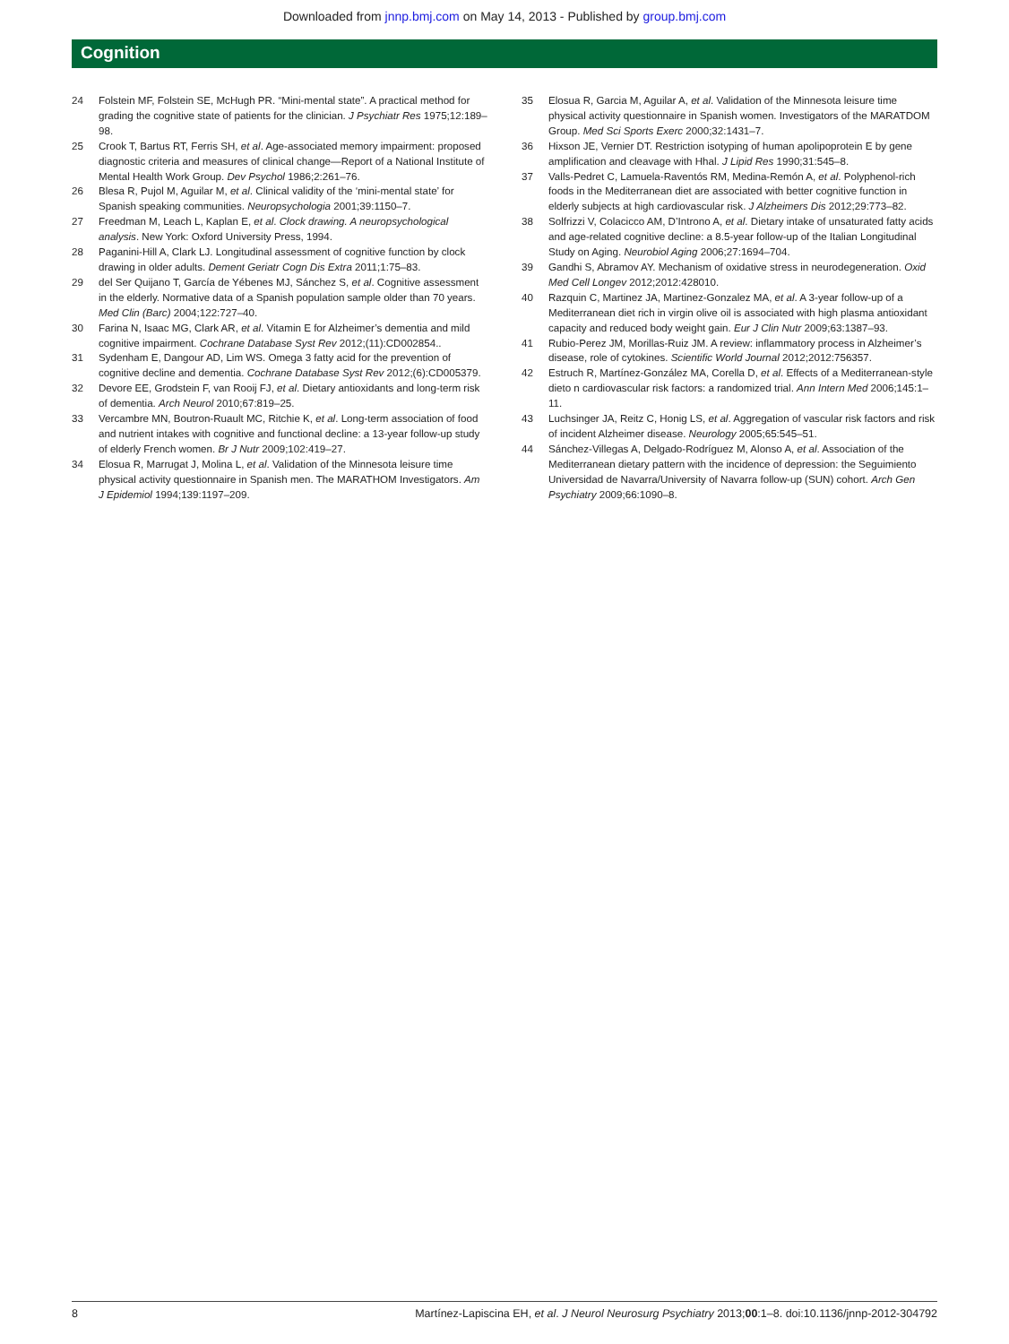Downloaded from jnnp.bmj.com on May 14, 2013 - Published by group.bmj.com
Cognition
24 Folstein MF, Folstein SE, McHugh PR. “Mini-mental state”. A practical method for grading the cognitive state of patients for the clinician. J Psychiatr Res 1975;12:189–98.
25 Crook T, Bartus RT, Ferris SH, et al. Age-associated memory impairment: proposed diagnostic criteria and measures of clinical change—Report of a National Institute of Mental Health Work Group. Dev Psychol 1986;2:261–76.
26 Blesa R, Pujol M, Aguilar M, et al. Clinical validity of the ‘mini-mental state’ for Spanish speaking communities. Neuropsychologia 2001;39:1150–7.
27 Freedman M, Leach L, Kaplan E, et al. Clock drawing. A neuropsychological analysis. New York: Oxford University Press, 1994.
28 Paganini-Hill A, Clark LJ. Longitudinal assessment of cognitive function by clock drawing in older adults. Dement Geriatr Cogn Dis Extra 2011;1:75–83.
29 del Ser Quijano T, García de Yébenes MJ, Sánchez S, et al. Cognitive assessment in the elderly. Normative data of a Spanish population sample older than 70 years. Med Clin (Barc) 2004;122:727–40.
30 Farina N, Isaac MG, Clark AR, et al. Vitamin E for Alzheimer’s dementia and mild cognitive impairment. Cochrane Database Syst Rev 2012;(11):CD002854..
31 Sydenham E, Dangour AD, Lim WS. Omega 3 fatty acid for the prevention of cognitive decline and dementia. Cochrane Database Syst Rev 2012;(6):CD005379.
32 Devore EE, Grodstein F, van Rooij FJ, et al. Dietary antioxidants and long-term risk of dementia. Arch Neurol 2010;67:819–25.
33 Vercambre MN, Boutron-Ruault MC, Ritchie K, et al. Long-term association of food and nutrient intakes with cognitive and functional decline: a 13-year follow-up study of elderly French women. Br J Nutr 2009;102:419–27.
34 Elosua R, Marrugat J, Molina L, et al. Validation of the Minnesota leisure time physical activity questionnaire in Spanish men. The MARATHOM Investigators. Am J Epidemiol 1994;139:1197–209.
35 Elosua R, Garcia M, Aguilar A, et al. Validation of the Minnesota leisure time physical activity questionnaire in Spanish women. Investigators of the MARATDOM Group. Med Sci Sports Exerc 2000;32:1431–7.
36 Hixson JE, Vernier DT. Restriction isotyping of human apolipoprotein E by gene amplification and cleavage with Hhal. J Lipid Res 1990;31:545–8.
37 Valls-Pedret C, Lamuela-Raventós RM, Medina-Remón A, et al. Polyphenol-rich foods in the Mediterranean diet are associated with better cognitive function in elderly subjects at high cardiovascular risk. J Alzheimers Dis 2012;29:773–82.
38 Solfrizzi V, Colacicco AM, D’Introno A, et al. Dietary intake of unsaturated fatty acids and age-related cognitive decline: a 8.5-year follow-up of the Italian Longitudinal Study on Aging. Neurobiol Aging 2006;27:1694–704.
39 Gandhi S, Abramov AY. Mechanism of oxidative stress in neurodegeneration. Oxid Med Cell Longev 2012;2012:428010.
40 Razquin C, Martinez JA, Martinez-Gonzalez MA, et al. A 3-year follow-up of a Mediterranean diet rich in virgin olive oil is associated with high plasma antioxidant capacity and reduced body weight gain. Eur J Clin Nutr 2009;63:1387–93.
41 Rubio-Perez JM, Morillas-Ruiz JM. A review: inflammatory process in Alzheimer’s disease, role of cytokines. Scientific World Journal 2012;2012:756357.
42 Estruch R, Martínez-González MA, Corella D, et al. Effects of a Mediterranean-style dieto n cardiovascular risk factors: a randomized trial. Ann Intern Med 2006;145:1–11.
43 Luchsinger JA, Reitz C, Honig LS, et al. Aggregation of vascular risk factors and risk of incident Alzheimer disease. Neurology 2005;65:545–51.
44 Sánchez-Villegas A, Delgado-Rodríguez M, Alonso A, et al. Association of the Mediterranean dietary pattern with the incidence of depression: the Seguimiento Universidad de Navarra/University of Navarra follow-up (SUN) cohort. Arch Gen Psychiatry 2009;66:1090–8.
8 Martínez-Lapiscina EH, et al. J Neurol Neurosurg Psychiatry 2013;00:1–8. doi:10.1136/jnnp-2012-304792